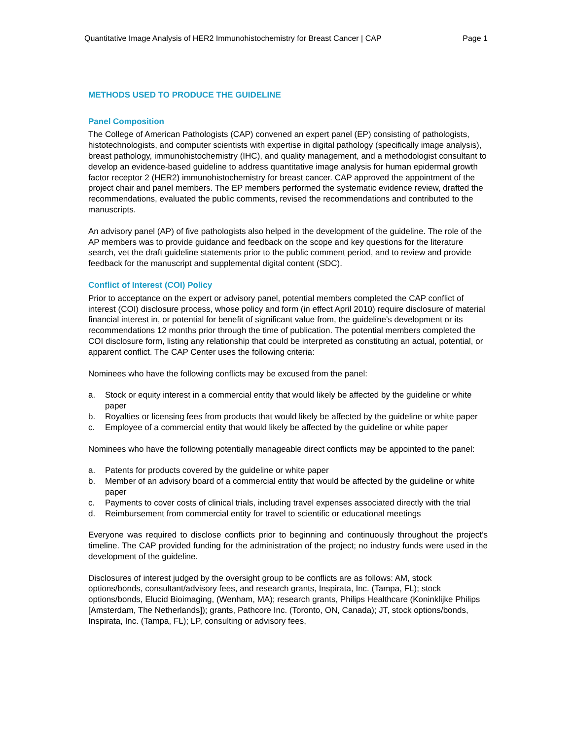Quantitative Image Analysis of HER2 Immunohistochemistry for Breast Cancer | CAP Page 1
METHODS USED TO PRODUCE THE GUIDELINE
Panel Composition
The College of American Pathologists (CAP) convened an expert panel (EP) consisting of pathologists, histotechnologists, and computer scientists with expertise in digital pathology (specifically image analysis), breast pathology, immunohistochemistry (IHC), and quality management, and a methodologist consultant to develop an evidence-based guideline to address quantitative image analysis for human epidermal growth factor receptor 2 (HER2) immunohistochemistry for breast cancer. CAP approved the appointment of the project chair and panel members. The EP members performed the systematic evidence review, drafted the recommendations, evaluated the public comments, revised the recommendations and contributed to the manuscripts.
An advisory panel (AP) of five pathologists also helped in the development of the guideline. The role of the AP members was to provide guidance and feedback on the scope and key questions for the literature search, vet the draft guideline statements prior to the public comment period, and to review and provide feedback for the manuscript and supplemental digital content (SDC).
Conflict of Interest (COI) Policy
Prior to acceptance on the expert or advisory panel, potential members completed the CAP conflict of interest (COI) disclosure process, whose policy and form (in effect April 2010) require disclosure of material financial interest in, or potential for benefit of significant value from, the guideline’s development or its recommendations 12 months prior through the time of publication. The potential members completed the COI disclosure form, listing any relationship that could be interpreted as constituting an actual, potential, or apparent conflict. The CAP Center uses the following criteria:
Nominees who have the following conflicts may be excused from the panel:
a. Stock or equity interest in a commercial entity that would likely be affected by the guideline or white paper
b. Royalties or licensing fees from products that would likely be affected by the guideline or white paper
c. Employee of a commercial entity that would likely be affected by the guideline or white paper
Nominees who have the following potentially manageable direct conflicts may be appointed to the panel:
a. Patents for products covered by the guideline or white paper
b. Member of an advisory board of a commercial entity that would be affected by the guideline or white paper
c. Payments to cover costs of clinical trials, including travel expenses associated directly with the trial
d. Reimbursement from commercial entity for travel to scientific or educational meetings
Everyone was required to disclose conflicts prior to beginning and continuously throughout the project’s timeline. The CAP provided funding for the administration of the project; no industry funds were used in the development of the guideline.
Disclosures of interest judged by the oversight group to be conflicts are as follows: AM, stock options/bonds, consultant/advisory fees, and research grants, Inspirata, Inc. (Tampa, FL); stock options/bonds, Elucid Bioimaging, (Wenham, MA); research grants, Philips Healthcare (Koninklijke Philips [Amsterdam, The Netherlands]); grants, Pathcore Inc. (Toronto, ON, Canada); JT, stock options/bonds, Inspirata, Inc. (Tampa, FL); LP, consulting or advisory fees,